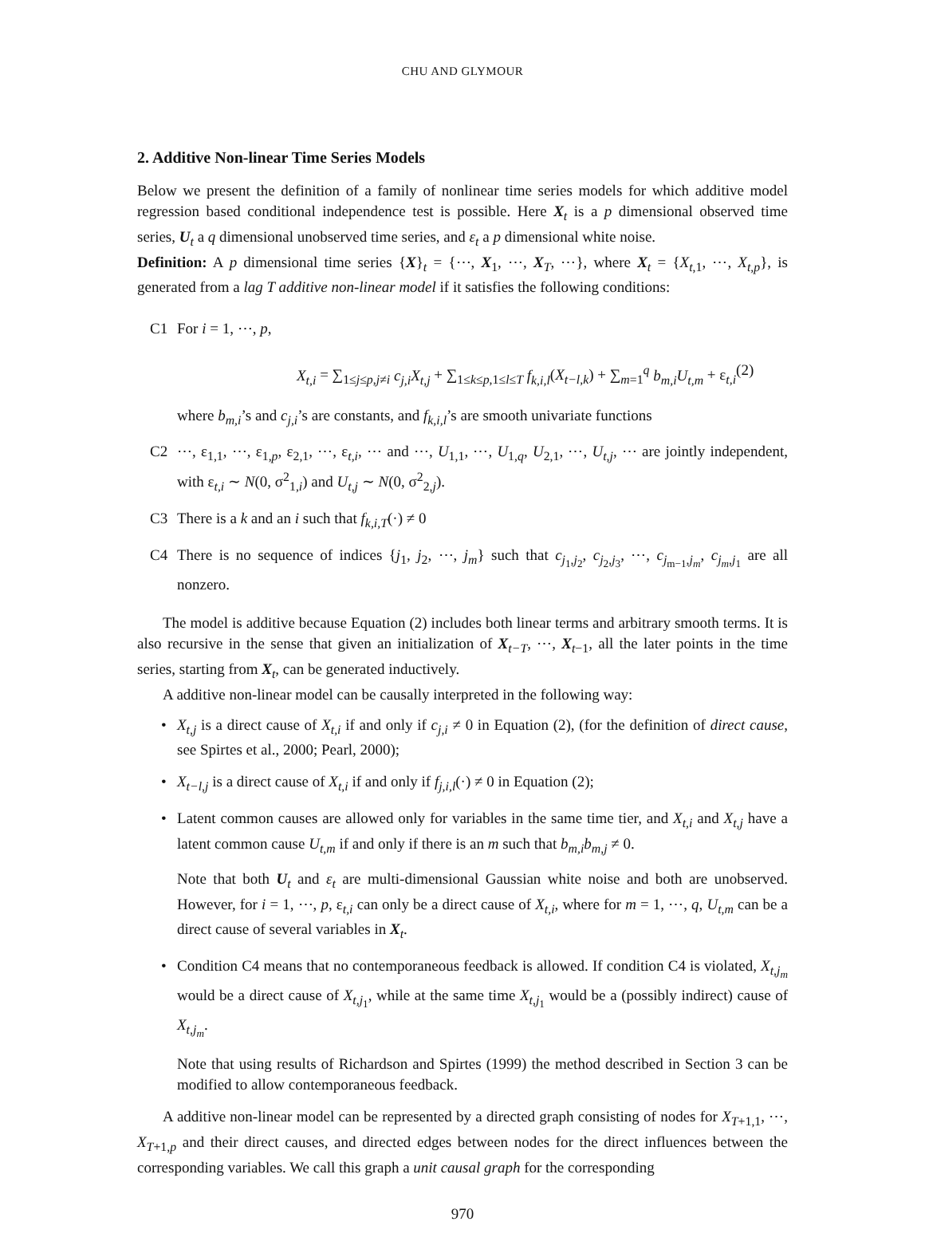CHU AND GLYMOUR
2. Additive Non-linear Time Series Models
Below we present the definition of a family of nonlinear time series models for which additive model regression based conditional independence test is possible. Here X<sub>t</sub> is a p dimensional observed time series, U<sub>t</sub> a q dimensional unobserved time series, and ε<sub>t</sub> a p dimensional white noise.
Definition: A p dimensional time series {X}<sub>t</sub> = {⋯, X<sub>1</sub>, ⋯, X<sub>T</sub>, ⋯}, where X<sub>t</sub> = {X<sub>t,1</sub>, ⋯, X<sub>t,p</sub>}, is generated from a lag T additive non-linear model if it satisfies the following conditions:
C1 For i = 1, ⋯, p,
X<sub>t,i</sub> = ∑<sub>1≤j≤p,j≠i</sub> c<sub>j,i</sub>X<sub>t,j</sub> + ∑<sub>1≤k≤p,1≤l≤T</sub> f<sub>k,i,l</sub>(X<sub>t−l,k</sub>) + ∑<sub>m=1</sub><sup>q</sup> b<sub>m,i</sub>U<sub>t,m</sub> + ε<sub>t,i</sub> (2)
where b<sub>m,i</sub>’s and c<sub>j,i</sub>’s are constants, and f<sub>k,i,l</sub>’s are smooth univariate functions
C2 ⋯, ε<sub>1,1</sub>, ⋯, ε<sub>1,p</sub>, ε<sub>2,1</sub>, ⋯, ε<sub>t,i</sub>, ⋯ and ⋯, U<sub>1,1</sub>, ⋯, U<sub>1,q</sub>, U<sub>2,1</sub>, ⋯, U<sub>t,j</sub>, ⋯ are jointly independent, with ε<sub>t,i</sub> ∼ N(0, σ<sup>2</sup><sub>1,i</sub>) and U<sub>t,j</sub> ∼ N(0, σ<sup>2</sup><sub>2,j</sub>).
C3 There is a k and an i such that f<sub>k,i,T</sub>(·) ≠ 0
C4 There is no sequence of indices {j<sub>1</sub>, j<sub>2</sub>, ⋯, j<sub>m</sub>} such that c<sub>j<sub>1</sub>,j<sub>2</sub></sub>, c<sub>j<sub>2</sub>,j<sub>3</sub></sub>, ⋯, c<sub>j<sub>m−1</sub>,j<sub>m</sub></sub>, c<sub>j<sub>m</sub>,j<sub>1</sub></sub> are all nonzero.
The model is additive because Equation (2) includes both linear terms and arbitrary smooth terms. It is also recursive in the sense that given an initialization of X<sub>t−T</sub>, ⋯, X<sub>t−1</sub>, all the later points in the time series, starting from X<sub>t</sub>, can be generated inductively.
A additive non-linear model can be causally interpreted in the following way:
• X<sub>t,j</sub> is a direct cause of X<sub>t,i</sub> if and only if c<sub>j,i</sub> ≠ 0 in Equation (2), (for the definition of direct cause, see Spirtes et al., 2000; Pearl, 2000);
• X<sub>t−l,j</sub> is a direct cause of X<sub>t,i</sub> if and only if f<sub>j,i,l</sub>(·) ≠ 0 in Equation (2);
• Latent common causes are allowed only for variables in the same time tier, and X<sub>t,i</sub> and X<sub>t,j</sub> have a latent common cause U<sub>t,m</sub> if and only if there is an m such that b<sub>m,i</sub>b<sub>m,j</sub> ≠ 0.
Note that both U<sub>t</sub> and ε<sub>t</sub> are multi-dimensional Gaussian white noise and both are unobserved. However, for i = 1, ⋯, p, ε<sub>t,i</sub> can only be a direct cause of X<sub>t,i</sub>, where for m = 1, ⋯, q, U<sub>t,m</sub> can be a direct cause of several variables in X<sub>t</sub>.
• Condition C4 means that no contemporaneous feedback is allowed. If condition C4 is violated, X<sub>t,j<sub>m</sub></sub> would be a direct cause of X<sub>t,j<sub>1</sub></sub>, while at the same time X<sub>t,j<sub>1</sub></sub> would be a (possibly indirect) cause of X<sub>t,j<sub>m</sub></sub>.
Note that using results of Richardson and Spirtes (1999) the method described in Section 3 can be modified to allow contemporaneous feedback.
A additive non-linear model can be represented by a directed graph consisting of nodes for X<sub>T+1,1</sub>, ⋯, X<sub>T+1,p</sub> and their direct causes, and directed edges between nodes for the direct influences between the corresponding variables. We call this graph a unit causal graph for the corresponding
970